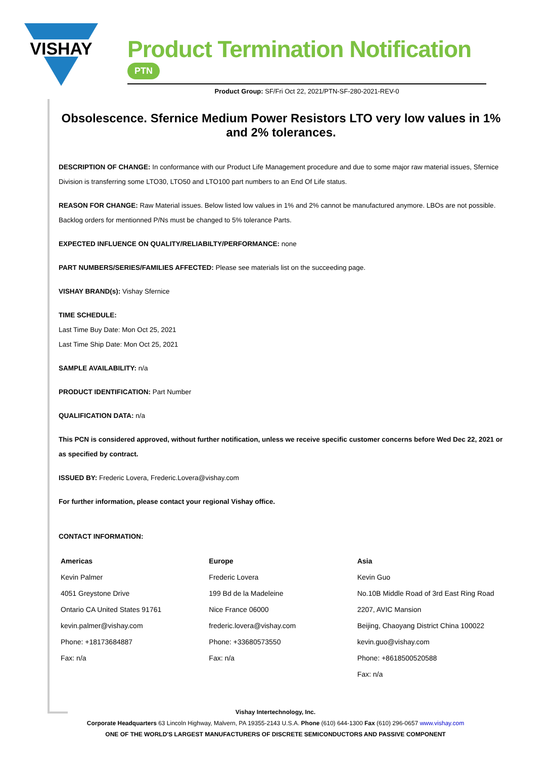VISHAY
Product Termination Notification PTN
Product Group: SF/Fri Oct 22, 2021/PTN-SF-280-2021-REV-0
Obsolescence. Sfernice Medium Power Resistors LTO very low values in 1% and 2% tolerances.
DESCRIPTION OF CHANGE: In conformance with our Product Life Management procedure and due to some major raw material issues, Sfernice Division is transferring some LTO30, LTO50 and LTO100 part numbers to an End Of Life status.
REASON FOR CHANGE: Raw Material issues. Below listed low values in 1% and 2% cannot be manufactured anymore. LBOs are not possible. Backlog orders for mentionned P/Ns must be changed to 5% tolerance Parts.
EXPECTED INFLUENCE ON QUALITY/RELIABILTY/PERFORMANCE: none
PART NUMBERS/SERIES/FAMILIES AFFECTED: Please see materials list on the succeeding page.
VISHAY BRAND(s): Vishay Sfernice
TIME SCHEDULE:
Last Time Buy Date: Mon Oct 25, 2021
Last Time Ship Date: Mon Oct 25, 2021
SAMPLE AVAILABILITY: n/a
PRODUCT IDENTIFICATION: Part Number
QUALIFICATION DATA: n/a
This PCN is considered approved, without further notification, unless we receive specific customer concerns before Wed Dec 22, 2021 or as specified by contract.
ISSUED BY: Frederic Lovera, Frederic.Lovera@vishay.com
For further information, please contact your regional Vishay office.
CONTACT INFORMATION:
| Americas Kevin Palmer 4051 Greystone Drive Ontario CA United States 91761 kevin.palmer@vishay.com Phone: +18173684887 Fax: n/a | Europe Frederic Lovera 199 Bd de la Madeleine Nice France 06000 frederic.lovera@vishay.com Phone: +33680573550 Fax: n/a | Asia Kevin Guo No.10B Middle Road of 3rd East Ring Road 2207, AVIC Mansion Beijing, Chaoyang District China 100022 kevin.guo@vishay.com Phone: +8618500520588 Fax: n/a |
Vishay Intertechnology, Inc.
Corporate Headquarters 63 Lincoln Highway, Malvern, PA 19355-2143 U.S.A. Phone (610) 644-1300 Fax (610) 296-0657 www.vishay.com
ONE OF THE WORLD'S LARGEST MANUFACTURERS OF DISCRETE SEMICONDUCTORS AND PASSIVE COMPONENT